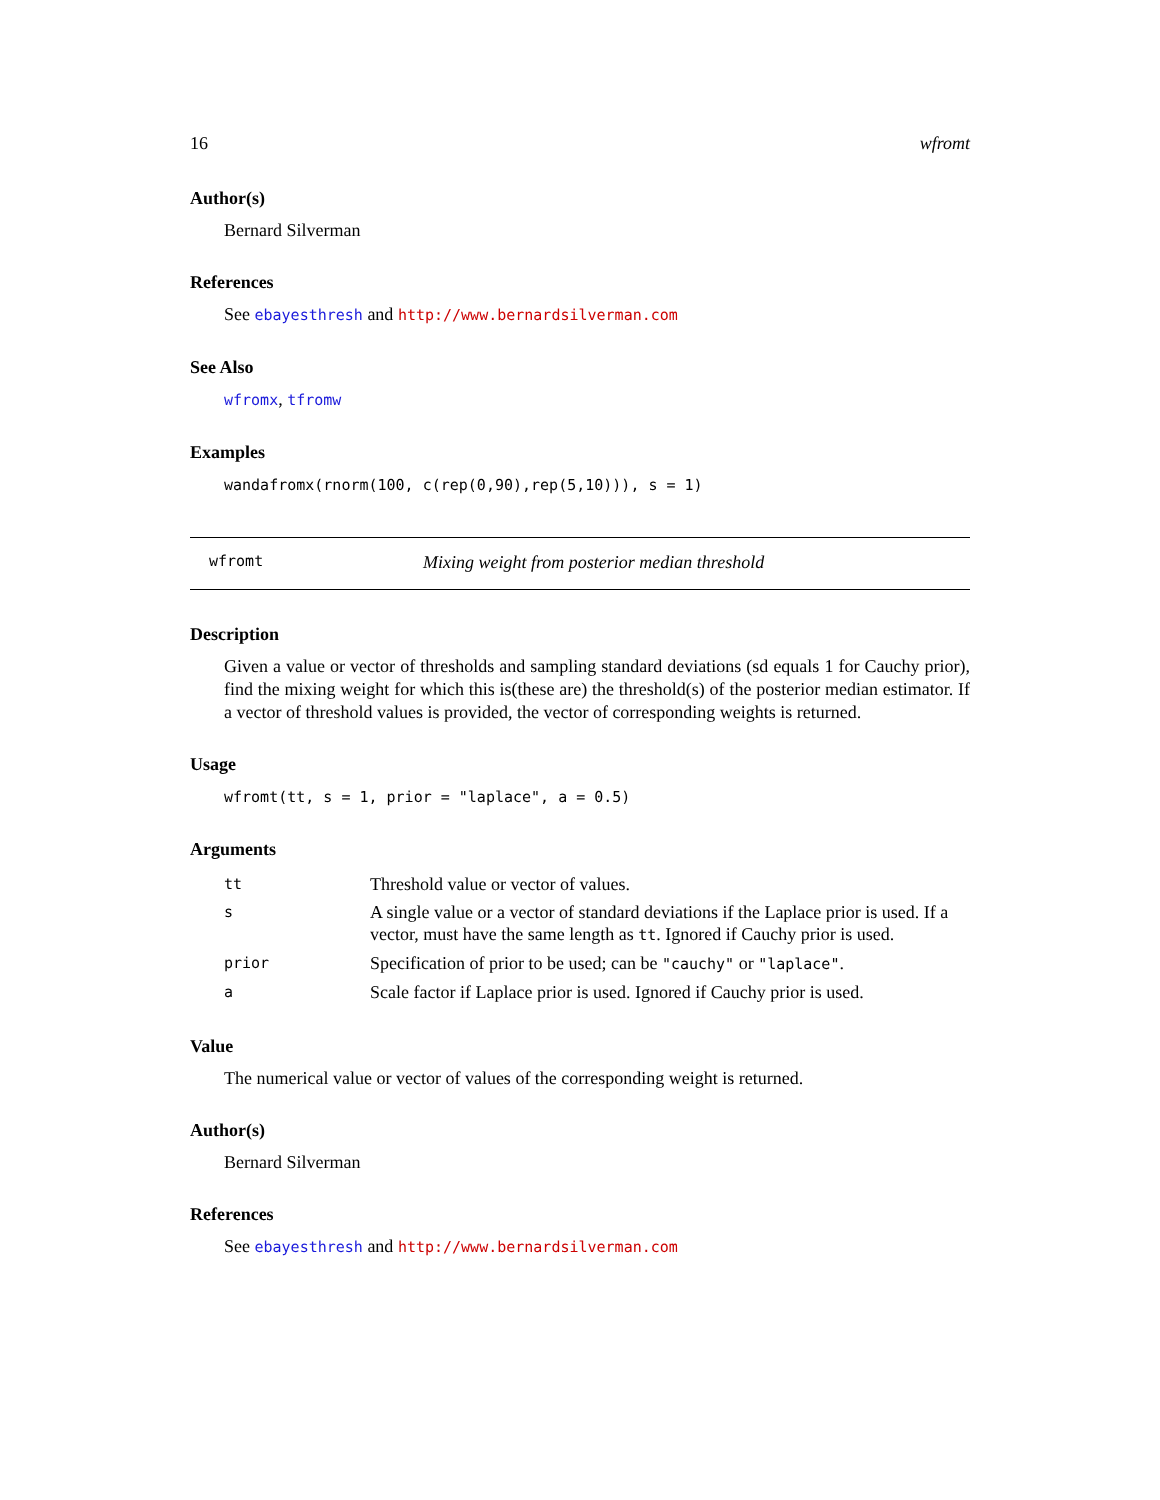16 wfromt
Author(s)
Bernard Silverman
References
See ebayesthresh and http://www.bernardsilverman.com
See Also
wfromx, tfromw
Examples
wandafromx(rnorm(100, c(rep(0,90),rep(5,10))), s = 1)
wfromt Mixing weight from posterior median threshold
Description
Given a value or vector of thresholds and sampling standard deviations (sd equals 1 for Cauchy prior), find the mixing weight for which this is(these are) the threshold(s) of the posterior median estimator. If a vector of threshold values is provided, the vector of corresponding weights is returned.
Usage
wfromt(tt, s = 1, prior = "laplace", a = 0.5)
Arguments
| tt | Threshold value or vector of values. |
| s | A single value or a vector of standard deviations if the Laplace prior is used. If a vector, must have the same length as tt . Ignored if Cauchy prior is used. |
| prior | Specification of prior to be used; can be "cauchy" or "laplace" . |
| a | Scale factor if Laplace prior is used. Ignored if Cauchy prior is used. |
Value
The numerical value or vector of values of the corresponding weight is returned.
Author(s)
Bernard Silverman
References
See ebayesthresh and http://www.bernardsilverman.com